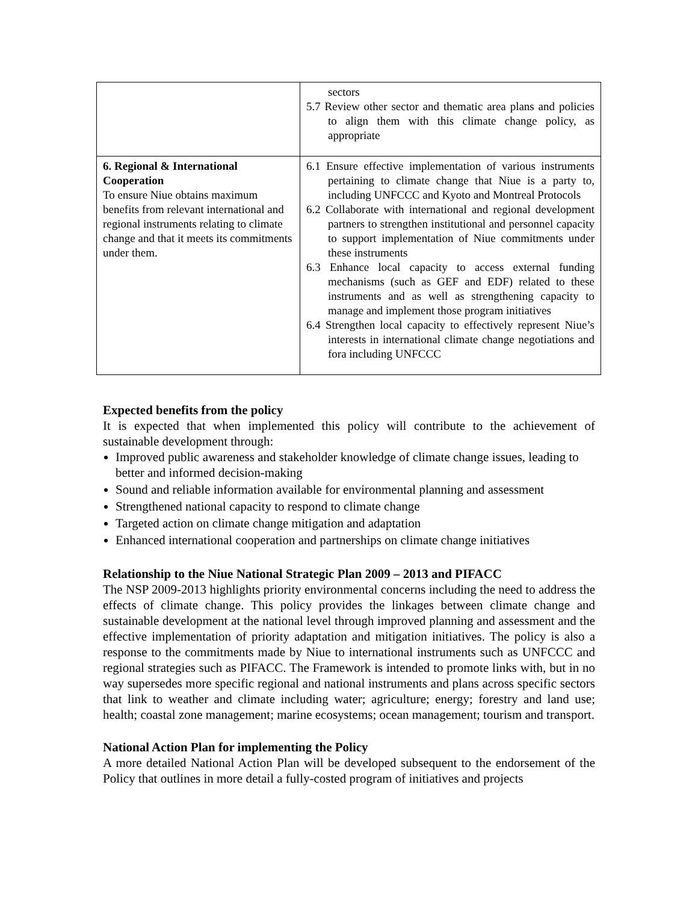| | sectors 5.7 Review other sector and thematic area plans and policies to align them with this climate change policy, as appropriate |
| 6. Regional & International Cooperation To ensure Niue obtains maximum benefits from relevant international and regional instruments relating to climate change and that it meets its commitments under them. | 6.1 Ensure effective implementation of various instruments pertaining to climate change that Niue is a party to, including UNFCCC and Kyoto and Montreal Protocols 6.2 Collaborate with international and regional development partners to strengthen institutional and personnel capacity to support implementation of Niue commitments under these instruments 6.3 Enhance local capacity to access external funding mechanisms (such as GEF and EDF) related to these instruments and as well as strengthening capacity to manage and implement those program initiatives 6.4 Strengthen local capacity to effectively represent Niue’s interests in international climate change negotiations and fora including UNFCCC |
Expected benefits from the policy
It is expected that when implemented this policy will contribute to the achievement of sustainable development through:
Improved public awareness and stakeholder knowledge of climate change issues, leading to better and informed decision-making
Sound and reliable information available for environmental planning and assessment
Strengthened national capacity to respond to climate change
Targeted action on climate change mitigation and adaptation
Enhanced international cooperation and partnerships on climate change initiatives
Relationship to the Niue National Strategic Plan 2009 – 2013 and PIFACC
The NSP 2009-2013 highlights priority environmental concerns including the need to address the effects of climate change. This policy provides the linkages between climate change and sustainable development at the national level through improved planning and assessment and the effective implementation of priority adaptation and mitigation initiatives. The policy is also a response to the commitments made by Niue to international instruments such as UNFCCC and regional strategies such as PIFACC. The Framework is intended to promote links with, but in no way supersedes more specific regional and national instruments and plans across specific sectors that link to weather and climate including water; agriculture; energy; forestry and land use; health; coastal zone management; marine ecosystems; ocean management; tourism and transport.
National Action Plan for implementing the Policy
A more detailed National Action Plan will be developed subsequent to the endorsement of the Policy that outlines in more detail a fully-costed program of initiatives and projects